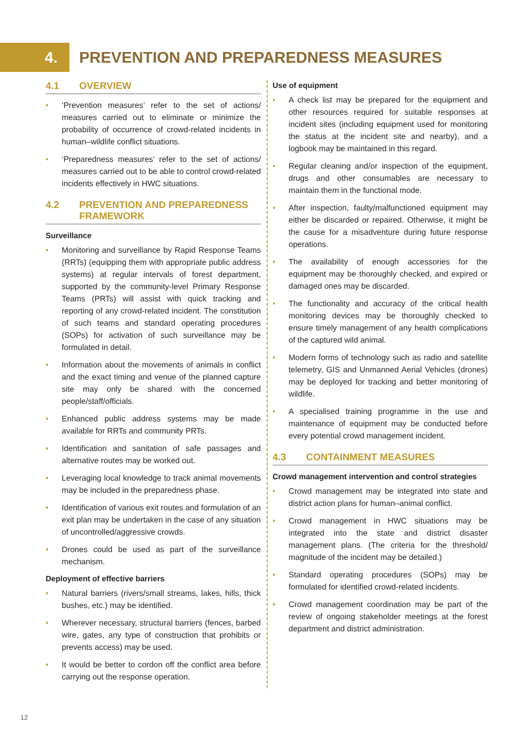4.
PREVENTION AND PREPAREDNESS MEASURES
4.1 OVERVIEW
• ‘Prevention measures’ refer to the set of actions/ measures carried out to eliminate or minimize the probability of occurrence of crowd-related incidents in human–wildlife conflict situations.
• ‘Preparedness measures’ refer to the set of actions/ measures carried out to be able to control crowd-related incidents effectively in HWC situations.
4.2 PREVENTION AND PREPAREDNESS FRAMEWORK
Surveillance
• Monitoring and surveillance by Rapid Response Teams (RRTs) (equipping them with appropriate public address systems) at regular intervals of forest department, supported by the community-level Primary Response Teams (PRTs) will assist with quick tracking and reporting of any crowd-related incident. The constitution of such teams and standard operating procedures (SOPs) for activation of such surveillance may be formulated in detail.
• Information about the movements of animals in conflict and the exact timing and venue of the planned capture site may only be shared with the concerned people/staff/officials.
• Enhanced public address systems may be made available for RRTs and community PRTs.
• Identification and sanitation of safe passages and alternative routes may be worked out.
• Leveraging local knowledge to track animal movements may be included in the preparedness phase.
• Identification of various exit routes and formulation of an exit plan may be undertaken in the case of any situation of uncontrolled/aggressive crowds.
• Drones could be used as part of the surveillance mechanism.
Deployment of effective barriers
• Natural barriers (rivers/small streams, lakes, hills, thick bushes, etc.) may be identified.
• Wherever necessary, structural barriers (fences, barbed wire, gates, any type of construction that prohibits or prevents access) may be used.
• It would be better to cordon off the conflict area before carrying out the response operation.
Use of equipment
• A check list may be prepared for the equipment and other resources required for suitable responses at incident sites (including equipment used for monitoring the status at the incident site and nearby), and a logbook may be maintained in this regard.
• Regular cleaning and/or inspection of the equipment, drugs and other consumables are necessary to maintain them in the functional mode.
• After inspection, faulty/malfunctioned equipment may either be discarded or repaired. Otherwise, it might be the cause for a misadventure during future response operations.
• The availability of enough accessories for the equipment may be thoroughly checked, and expired or damaged ones may be discarded.
• The functionality and accuracy of the critical health monitoring devices may be thoroughly checked to ensure timely management of any health complications of the captured wild animal.
• Modern forms of technology such as radio and satellite telemetry, GIS and Unmanned Aerial Vehicles (drones) may be deployed for tracking and better monitoring of wildlife.
• A specialised training programme in the use and maintenance of equipment may be conducted before every potential crowd management incident.
4.3 CONTAINMENT MEASURES
Crowd management intervention and control strategies
• Crowd management may be integrated into state and district action plans for human–animal conflict.
• Crowd management in HWC situations may be integrated into the state and district disaster management plans. (The criteria for the threshold/ magnitude of the incident may be detailed.)
• Standard operating procedures (SOPs) may be formulated for identified crowd-related incidents.
• Crowd management coordination may be part of the review of ongoing stakeholder meetings at the forest department and district administration.
12